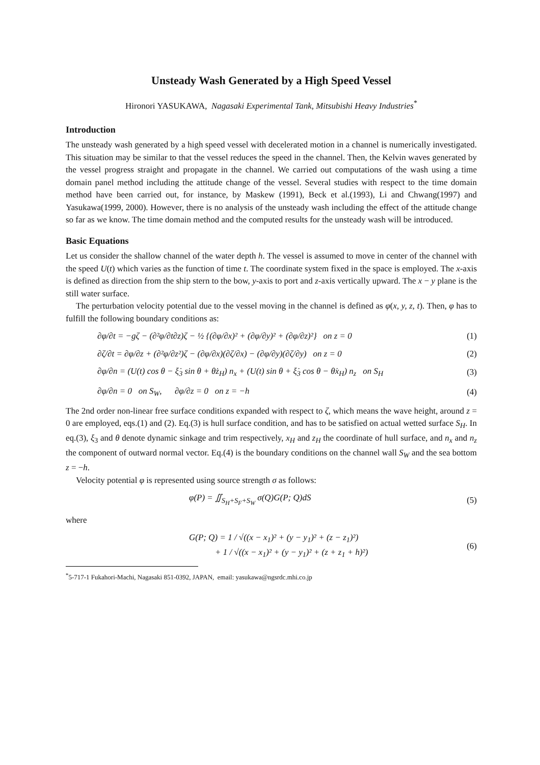Unsteady Wash Generated by a High Speed Vessel
Hironori YASUKAWA, Nagasaki Experimental Tank, Mitsubishi Heavy Industries<sup>*</sup>
Introduction
The unsteady wash generated by a high speed vessel with decelerated motion in a channel is numerically investigated. This situation may be similar to that the vessel reduces the speed in the channel. Then, the Kelvin waves generated by the vessel progress straight and propagate in the channel. We carried out computations of the wash using a time domain panel method including the attitude change of the vessel. Several studies with respect to the time domain method have been carried out, for instance, by Maskew (1991), Beck et al.(1993), Li and Chwang(1997) and Yasukawa(1999, 2000). However, there is no analysis of the unsteady wash including the effect of the attitude change so far as we know. The time domain method and the computed results for the unsteady wash will be introduced.
Basic Equations
Let us consider the shallow channel of the water depth h. The vessel is assumed to move in center of the channel with the speed U(t) which varies as the function of time t. The coordinate system fixed in the space is employed. The x-axis is defined as direction from the ship stern to the bow, y-axis to port and z-axis vertically upward. The x − y plane is the still water surface.
The perturbation velocity potential due to the vessel moving in the channel is defined as φ(x, y, z, t). Then, φ has to fulfill the following boundary conditions as:
∂φ/∂t = −gζ − (∂²φ/∂t∂z)ζ − ½ {(∂φ/∂x)² + (∂φ/∂y)² + (∂φ/∂z)²} on z = 0 (1)
∂ζ/∂t = ∂φ/∂z + (∂²φ/∂z²)ζ − (∂φ/∂x)(∂ζ/∂x) − (∂φ/∂y)(∂ζ/∂y) on z = 0 (2)
∂φ/∂n = (U(t) cos θ − ξ̇<sub>3</sub> sin θ + θ̇z<sub>H</sub>) n<sub>x</sub> + (U(t) sin θ + ξ̇<sub>3</sub> cos θ − θ̇x<sub>H</sub>) n<sub>z</sub> on S<sub>H</sub> (3)
∂φ/∂n = 0 on S<sub>W</sub>, ∂φ/∂z = 0 on z = −h (4)
The 2nd order non-linear free surface conditions expanded with respect to ζ, which means the wave height, around z = 0 are employed, eqs.(1) and (2). Eq.(3) is hull surface condition, and has to be satisfied on actual wetted surface S<sub>H</sub>. In eq.(3), ξ<sub>3</sub> and θ denote dynamic sinkage and trim respectively, x<sub>H</sub> and z<sub>H</sub> the coordinate of hull surface, and n<sub>x</sub> and n<sub>z</sub> the component of outward normal vector. Eq.(4) is the boundary conditions on the channel wall S<sub>W</sub> and the sea bottom z = −h.
Velocity potential φ is represented using source strength σ as follows:
φ(P) = ∬<sub>S<sub>H</sub>+S<sub>F</sub>+S<sub>W</sub></sub> σ(Q)G(P; Q)dS (5)
where
G(P; Q) = 1 / √((x − x<sub>1</sub>)² + (y − y<sub>1</sub>)² + (z − z<sub>1</sub>)²)
+ 1 / √((x − x<sub>1</sub>)² + (y − y<sub>1</sub>)² + (z + z<sub>1</sub> + h)²) (6)
<sup>*</sup> 5-717-1 Fukahori-Machi, Nagasaki 851-0392, JAPAN, email: yasukawa@ngsrdc.mhi.co.jp